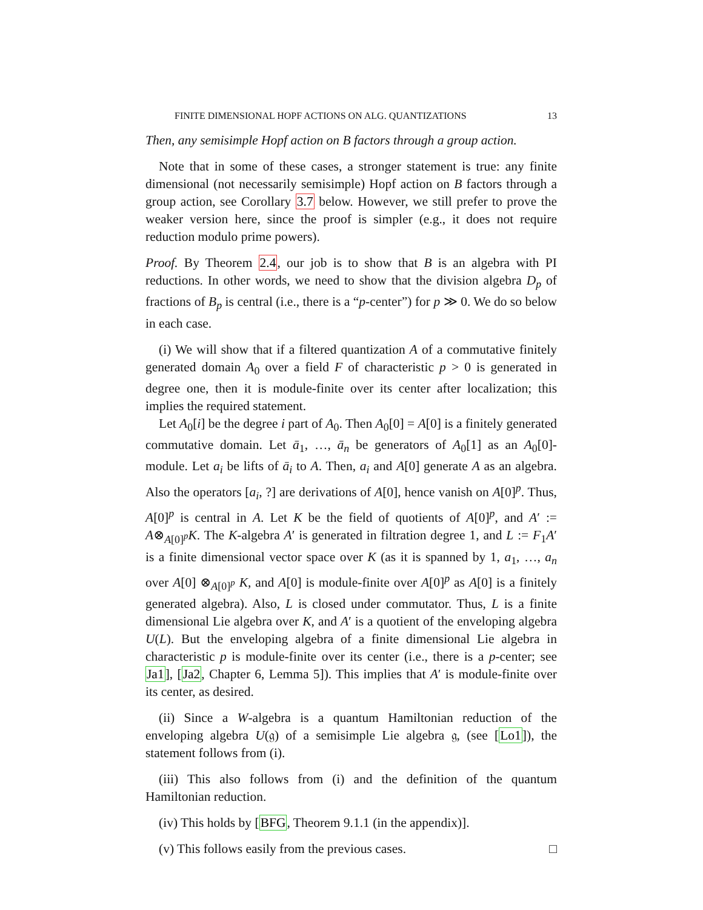FINITE DIMENSIONAL HOPF ACTIONS ON ALG. QUANTIZATIONS 13
Then, any semisimple Hopf action on B factors through a group action.
Note that in some of these cases, a stronger statement is true: any finite dimensional (not necessarily semisimple) Hopf action on B factors through a group action, see Corollary 3.7 below. However, we still prefer to prove the weaker version here, since the proof is simpler (e.g., it does not require reduction modulo prime powers).
Proof. By Theorem 2.4, our job is to show that B is an algebra with PI reductions. In other words, we need to show that the division algebra D<sub>p</sub> of fractions of B<sub>p</sub> is central (i.e., there is a “p-center”) for p ≫ 0. We do so below in each case.
(i) We will show that if a filtered quantization A of a commutative finitely generated domain A<sub>0</sub> over a field F of characteristic p > 0 is generated in degree one, then it is module-finite over its center after localization; this implies the required statement.
Let A<sub>0</sub>[i] be the degree i part of A<sub>0</sub>. Then A<sub>0</sub>[0] = A[0] is a finitely generated commutative domain. Let ā<sub>1</sub>, …, ā<sub>n</sub> be generators of A<sub>0</sub>[1] as an A<sub>0</sub>[0]-module. Let a<sub>i</sub> be lifts of ā<sub>i</sub> to A. Then, a<sub>i</sub> and A[0] generate A as an algebra. Also the operators [a<sub>i</sub>, ?] are derivations of A[0], hence vanish on A[0]<sup>p</sup>. Thus, A[0]<sup>p</sup> is central in A. Let K be the field of quotients of A[0]<sup>p</sup>, and A′ := A⊗<sub>A[0]<sup>p</sup></sub>K. The K-algebra A′ is generated in filtration degree 1, and L := F<sub>1</sub>A′ is a finite dimensional vector space over K (as it is spanned by 1, a<sub>1</sub>, …, a<sub>n</sub> over A[0] ⊗<sub>A[0]<sup>p</sup></sub> K, and A[0] is module-finite over A[0]<sup>p</sup> as A[0] is a finitely generated algebra). Also, L is closed under commutator. Thus, L is a finite dimensional Lie algebra over K, and A′ is a quotient of the enveloping algebra U(L). But the enveloping algebra of a finite dimensional Lie algebra in characteristic p is module-finite over its center (i.e., there is a p-center; see Ja1], [Ja2, Chapter 6, Lemma 5]). This implies that A′ is module-finite over its center, as desired.
(ii) Since a W-algebra is a quantum Hamiltonian reduction of the enveloping algebra U(𝔤) of a semisimple Lie algebra 𝔤, (see [Lo1]), the statement follows from (i).
(iii) This also follows from (i) and the definition of the quantum Hamiltonian reduction.
(iv) This holds by [BFG, Theorem 9.1.1 (in the appendix)].
(v) This follows easily from the previous cases. □